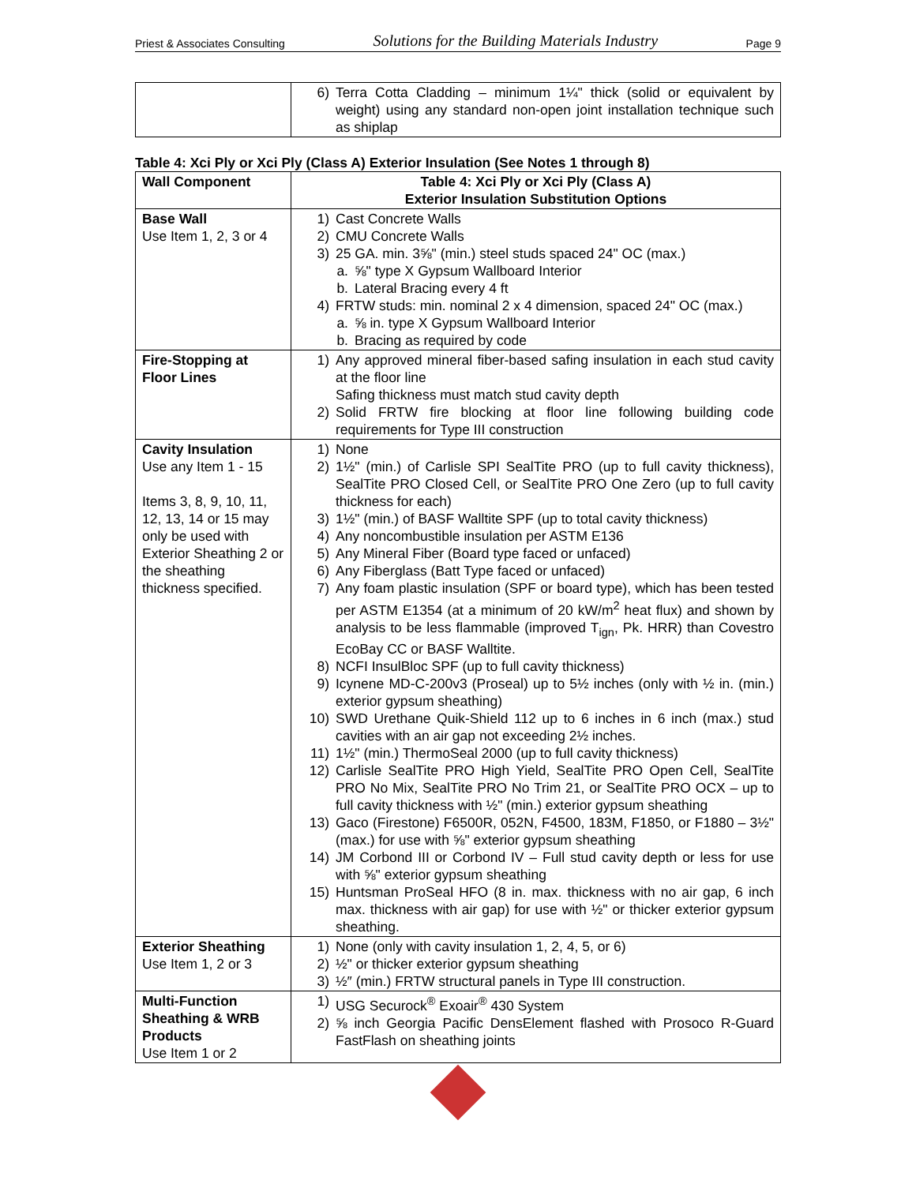Priest & Associates Consulting Solutions for the Building Materials Industry Page 9
| | 6) Terra Cotta Cladding – minimum 1¼" thick (solid or equivalent by weight) using any standard non-open joint installation technique such as shiplap |
Table 4: Xci Ply or Xci Ply (Class A) Exterior Insulation (See Notes 1 through 8)
| Wall Component | Table 4: Xci Ply or Xci Ply (Class A) Exterior Insulation Substitution Options |
| --- | --- |
| Base Wall Use Item 1, 2, 3 or 4 | 1) Cast Concrete Walls 2) CMU Concrete Walls 3) 25 GA. min. 3⅝" (min.) steel studs spaced 24" OC (max.) a. ⅝" type X Gypsum Wallboard Interior b. Lateral Bracing every 4 ft 4) FRTW studs: min. nominal 2 x 4 dimension, spaced 24" OC (max.) a. ⅝ in. type X Gypsum Wallboard Interior b. Bracing as required by code |
| Fire-Stopping at Floor Lines | 1) Any approved mineral fiber-based safing insulation in each stud cavity at the floor line Safing thickness must match stud cavity depth 2) Solid FRTW fire blocking at floor line following building code requirements for Type III construction |
| Cavity Insulation Use any Item 1 - 15 Items 3, 8, 9, 10, 11, 12, 13, 14 or 15 may only be used with Exterior Sheathing 2 or the sheathing thickness specified. | 1) None 2) 1½" (min.) of Carlisle SPI SealTite PRO (up to full cavity thickness), SealTite PRO Closed Cell, or SealTite PRO One Zero (up to full cavity thickness for each) 3) 1½" (min.) of BASF Walltite SPF (up to total cavity thickness) 4) Any noncombustible insulation per ASTM E136 5) Any Mineral Fiber (Board type faced or unfaced) 6) Any Fiberglass (Batt Type faced or unfaced) 7) Any foam plastic insulation (SPF or board type), which has been tested per ASTM E1354 (at a minimum of 20 kW/m<sup>2</sup> heat flux) and shown by analysis to be less flammable (improved T<sub>ign</sub>, Pk. HRR) than Covestro EcoBay CC or BASF Walltite. 8) NCFI InsulBloc SPF (up to full cavity thickness) 9) Icynene MD-C-200v3 (Proseal) up to 5½ inches (only with ½ in. (min.) exterior gypsum sheathing) 10) SWD Urethane Quik-Shield 112 up to 6 inches in 6 inch (max.) stud cavities with an air gap not exceeding 2½ inches. 11) 1½" (min.) ThermoSeal 2000 (up to full cavity thickness) 12) Carlisle SealTite PRO High Yield, SealTite PRO Open Cell, SealTite PRO No Mix, SealTite PRO No Trim 21, or SealTite PRO OCX – up to full cavity thickness with ½" (min.) exterior gypsum sheathing 13) Gaco (Firestone) F6500R, 052N, F4500, 183M, F1850, or F1880 – 3½" (max.) for use with ⅝" exterior gypsum sheathing 14) JM Corbond III or Corbond IV – Full stud cavity depth or less for use with ⅝" exterior gypsum sheathing 15) Huntsman ProSeal HFO (8 in. max. thickness with no air gap, 6 inch max. thickness with air gap) for use with ½" or thicker exterior gypsum sheathing. |
| Exterior Sheathing Use Item 1, 2 or 3 | 1) None (only with cavity insulation 1, 2, 4, 5, or 6) 2) ½" or thicker exterior gypsum sheathing 3) ½″ (min.) FRTW structural panels in Type III construction. |
| Multi-Function Sheathing & WRB Products Use Item 1 or 2 | 1) USG Securock<sup>®</sup> Exoair<sup>®</sup> 430 System 2) ⅝ inch Georgia Pacific DensElement flashed with Prosoco R-Guard FastFlash on sheathing joints |